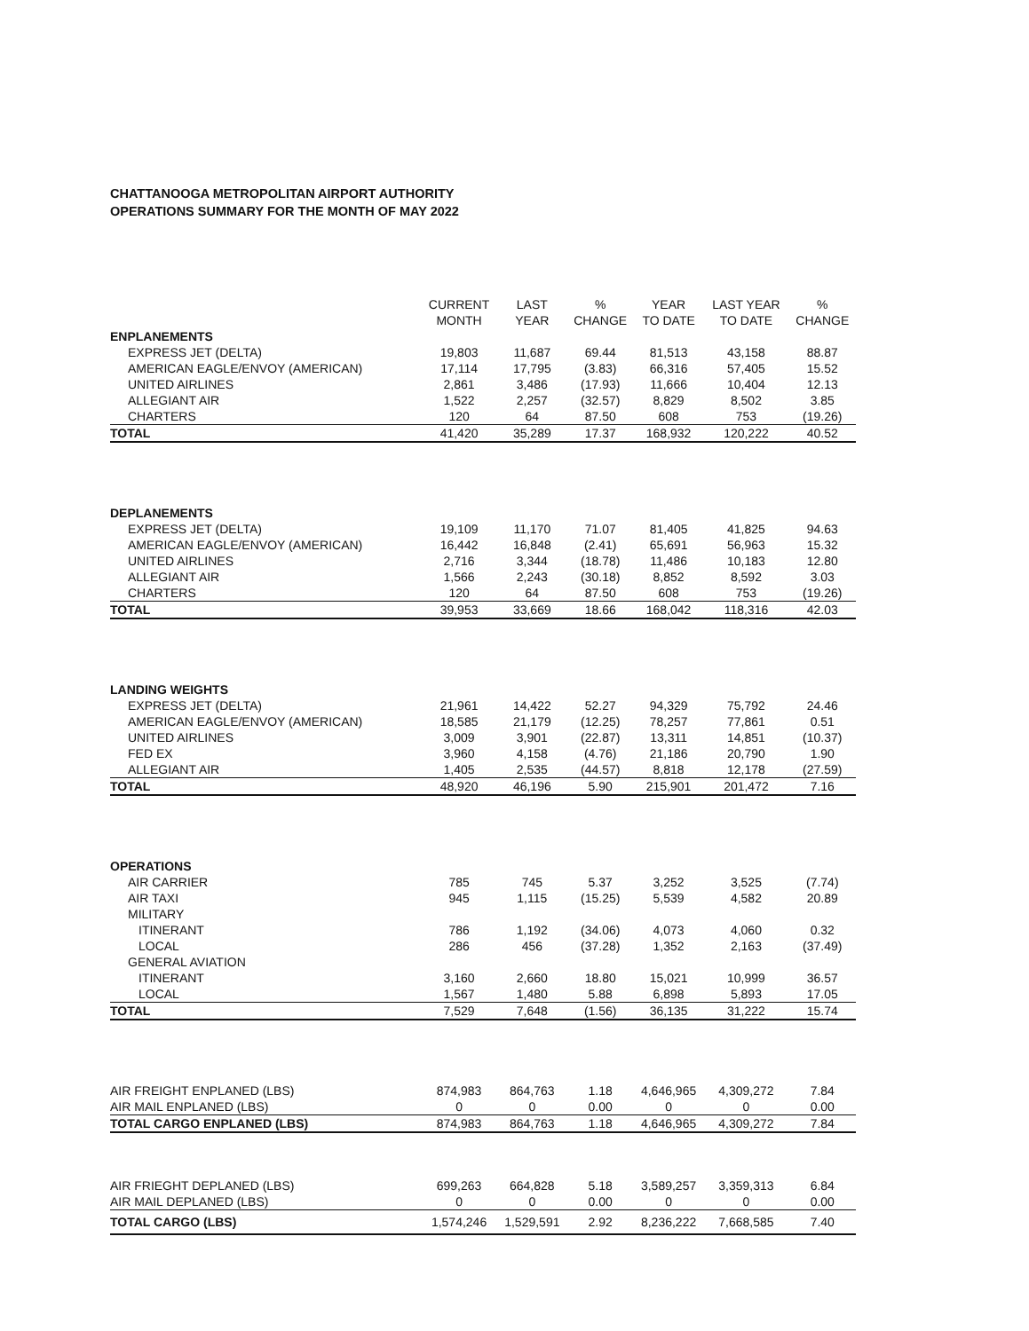CHATTANOOGA METROPOLITAN AIRPORT AUTHORITY
OPERATIONS SUMMARY FOR THE MONTH OF MAY 2022
| | CURRENT MONTH | LAST YEAR | % CHANGE | YEAR TO DATE | LAST YEAR TO DATE | % CHANGE |
| --- | --- | --- | --- | --- | --- | --- |
| ENPLANEMENTS | | | | | | |
| EXPRESS JET (DELTA) | 19,803 | 11,687 | 69.44 | 81,513 | 43,158 | 88.87 |
| AMERICAN EAGLE/ENVOY (AMERICAN) | 17,114 | 17,795 | (3.83) | 66,316 | 57,405 | 15.52 |
| UNITED AIRLINES | 2,861 | 3,486 | (17.93) | 11,666 | 10,404 | 12.13 |
| ALLEGIANT AIR | 1,522 | 2,257 | (32.57) | 8,829 | 8,502 | 3.85 |
| CHARTERS | 120 | 64 | 87.50 | 608 | 753 | (19.26) |
| TOTAL | 41,420 | 35,289 | 17.37 | 168,932 | 120,222 | 40.52 |
| DEPLANEMENTS | | | | | | |
| EXPRESS JET (DELTA) | 19,109 | 11,170 | 71.07 | 81,405 | 41,825 | 94.63 |
| AMERICAN EAGLE/ENVOY (AMERICAN) | 16,442 | 16,848 | (2.41) | 65,691 | 56,963 | 15.32 |
| UNITED AIRLINES | 2,716 | 3,344 | (18.78) | 11,486 | 10,183 | 12.80 |
| ALLEGIANT AIR | 1,566 | 2,243 | (30.18) | 8,852 | 8,592 | 3.03 |
| CHARTERS | 120 | 64 | 87.50 | 608 | 753 | (19.26) |
| TOTAL | 39,953 | 33,669 | 18.66 | 168,042 | 118,316 | 42.03 |
| LANDING WEIGHTS | | | | | | |
| EXPRESS JET (DELTA) | 21,961 | 14,422 | 52.27 | 94,329 | 75,792 | 24.46 |
| AMERICAN EAGLE/ENVOY (AMERICAN) | 18,585 | 21,179 | (12.25) | 78,257 | 77,861 | 0.51 |
| UNITED AIRLINES | 3,009 | 3,901 | (22.87) | 13,311 | 14,851 | (10.37) |
| FED EX | 3,960 | 4,158 | (4.76) | 21,186 | 20,790 | 1.90 |
| ALLEGIANT AIR | 1,405 | 2,535 | (44.57) | 8,818 | 12,178 | (27.59) |
| TOTAL | 48,920 | 46,196 | 5.90 | 215,901 | 201,472 | 7.16 |
| OPERATIONS | | | | | | |
| AIR CARRIER | 785 | 745 | 5.37 | 3,252 | 3,525 | (7.74) |
| AIR TAXI | 945 | 1,115 | (15.25) | 5,539 | 4,582 | 20.89 |
| MILITARY | | | | | | |
| ITINERANT | 786 | 1,192 | (34.06) | 4,073 | 4,060 | 0.32 |
| LOCAL | 286 | 456 | (37.28) | 1,352 | 2,163 | (37.49) |
| GENERAL AVIATION | | | | | | |
| ITINERANT | 3,160 | 2,660 | 18.80 | 15,021 | 10,999 | 36.57 |
| LOCAL | 1,567 | 1,480 | 5.88 | 6,898 | 5,893 | 17.05 |
| TOTAL | 7,529 | 7,648 | (1.56) | 36,135 | 31,222 | 15.74 |
| AIR FREIGHT ENPLANED (LBS) | 874,983 | 864,763 | 1.18 | 4,646,965 | 4,309,272 | 7.84 |
| AIR MAIL ENPLANED (LBS) | 0 | 0 | 0.00 | 0 | 0 | 0.00 |
| TOTAL CARGO ENPLANED (LBS) | 874,983 | 864,763 | 1.18 | 4,646,965 | 4,309,272 | 7.84 |
| AIR FRIEGHT DEPLANED (LBS) | 699,263 | 664,828 | 5.18 | 3,589,257 | 3,359,313 | 6.84 |
| AIR MAIL DEPLANED (LBS) | 0 | 0 | 0.00 | 0 | 0 | 0.00 |
| TOTAL CARGO (LBS) | 1,574,246 | 1,529,591 | 2.92 | 8,236,222 | 7,668,585 | 7.40 |